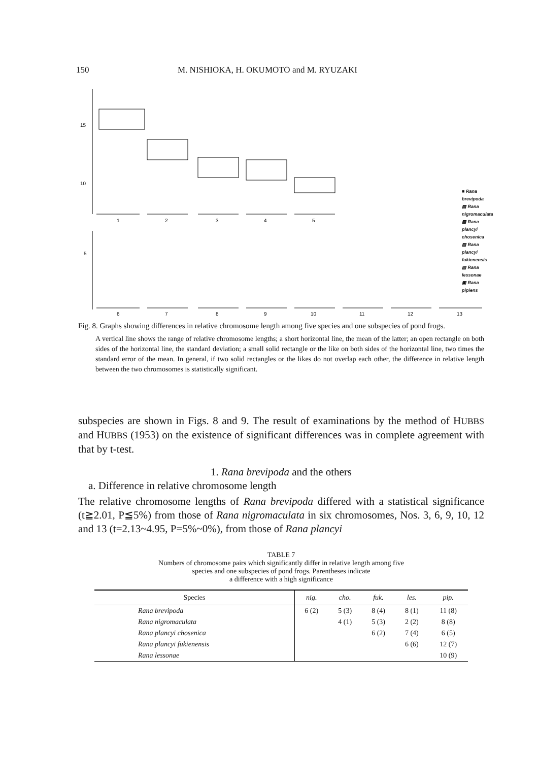150 M. NISHIOKA, H. OKUMOTO and M. RYUZAKI
15
10
5
1
2
3
4
5
6
7
8
9
10
11
12
13
■ Rana brevipoda
▤ Rana nigromaculata
▩ Rana plancyi chosenica
▨ Rana plancyi fukienensis
▧ Rana lessonae
▣ Rana pipiens
Fig. 8. Graphs showing differences in relative chromosome length among five species and one subspecies of pond frogs.
A vertical line shows the range of relative chromosome lengths; a short horizontal line, the mean of the latter; an open rectangle on both sides of the horizontal line, the standard deviation; a small solid rectangle or the like on both sides of the horizontal line, two times the standard error of the mean. In general, if two solid rectangles or the likes do not overlap each other, the difference in relative length between the two chromosomes is statistically significant.
subspecies are shown in Figs. 8 and 9. The result of examinations by the method of HUBBS and HUBBS (1953) on the existence of significant differences was in complete agreement with that by t-test.
1. Rana brevipoda and the others
a. Difference in relative chromosome length
The relative chromosome lengths of Rana brevipoda differed with a statistical significance (t≧2.01, P≦5%) from those of Rana nigromaculata in six chromosomes, Nos. 3, 6, 9, 10, 12 and 13 (t=2.13~4.95, P=5%~0%), from those of Rana plancyi
TABLE 7
Numbers of chromosome pairs which significantly differ in relative length among five
species and one subspecies of pond frogs. Parentheses indicate
a difference with a high significance
| Species | nig. | cho. | fuk. | les. | pip. |
| --- | --- | --- | --- | --- | --- |
| Rana brevipoda | 6 (2) | 5 (3) | 8 (4) | 8 (1) | 11 (8) |
| Rana nigromaculata | | 4 (1) | 5 (3) | 2 (2) | 8 (8) |
| Rana plancyi chosenica | | | 6 (2) | 7 (4) | 6 (5) |
| Rana plancyi fukienensis | | | | 6 (6) | 12 (7) |
| Rana lessonae | | | | | 10 (9) |